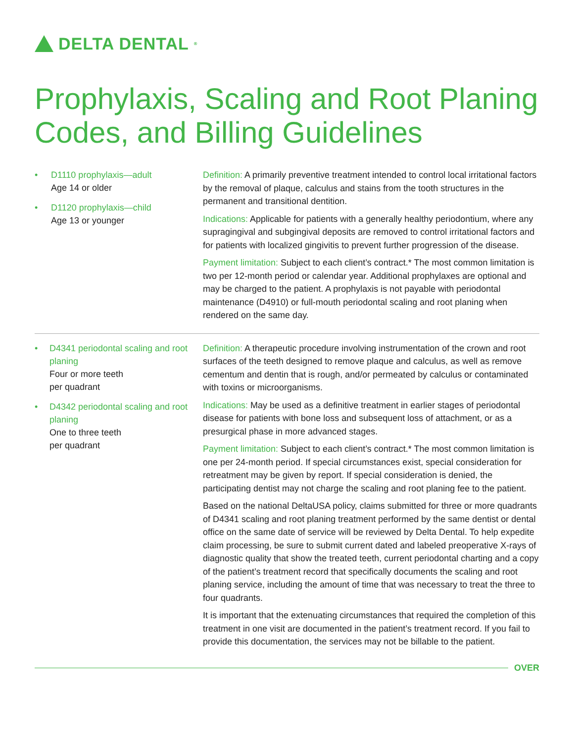DELTA DENTAL<sup>®</sup>
Prophylaxis, Scaling and Root Planing Codes, and Billing Guidelines
• D1110 prophylaxis—adult
Age 14 or older
• D1120 prophylaxis—child
Age 13 or younger
Definition: A primarily preventive treatment intended to control local irritational factors by the removal of plaque, calculus and stains from the tooth structures in the permanent and transitional dentition.
Indications: Applicable for patients with a generally healthy periodontium, where any supragingival and subgingival deposits are removed to control irritational factors and for patients with localized gingivitis to prevent further progression of the disease.
Payment limitation: Subject to each client’s contract.* The most common limitation is two per 12-month period or calendar year. Additional prophylaxes are optional and may be charged to the patient. A prophylaxis is not payable with periodontal maintenance (D4910) or full-mouth periodontal scaling and root planing when rendered on the same day.
• D4341 periodontal scaling and root planing
Four or more teeth
per quadrant
• D4342 periodontal scaling and root planing
One to three teeth
per quadrant
Definition: A therapeutic procedure involving instrumentation of the crown and root surfaces of the teeth designed to remove plaque and calculus, as well as remove cementum and dentin that is rough, and/or permeated by calculus or contaminated with toxins or microorganisms.
Indications: May be used as a definitive treatment in earlier stages of periodontal disease for patients with bone loss and subsequent loss of attachment, or as a presurgical phase in more advanced stages.
Payment limitation: Subject to each client’s contract.* The most common limitation is one per 24-month period. If special circumstances exist, special consideration for retreatment may be given by report. If special consideration is denied, the participating dentist may not charge the scaling and root planing fee to the patient.
Based on the national DeltaUSA policy, claims submitted for three or more quadrants of D4341 scaling and root planing treatment performed by the same dentist or dental office on the same date of service will be reviewed by Delta Dental. To help expedite claim processing, be sure to submit current dated and labeled preoperative X-rays of diagnostic quality that show the treated teeth, current periodontal charting and a copy of the patient’s treatment record that specifically documents the scaling and root planing service, including the amount of time that was necessary to treat the three to four quadrants.
It is important that the extenuating circumstances that required the completion of this treatment in one visit are documented in the patient’s treatment record. If you fail to provide this documentation, the services may not be billable to the patient.
OVER